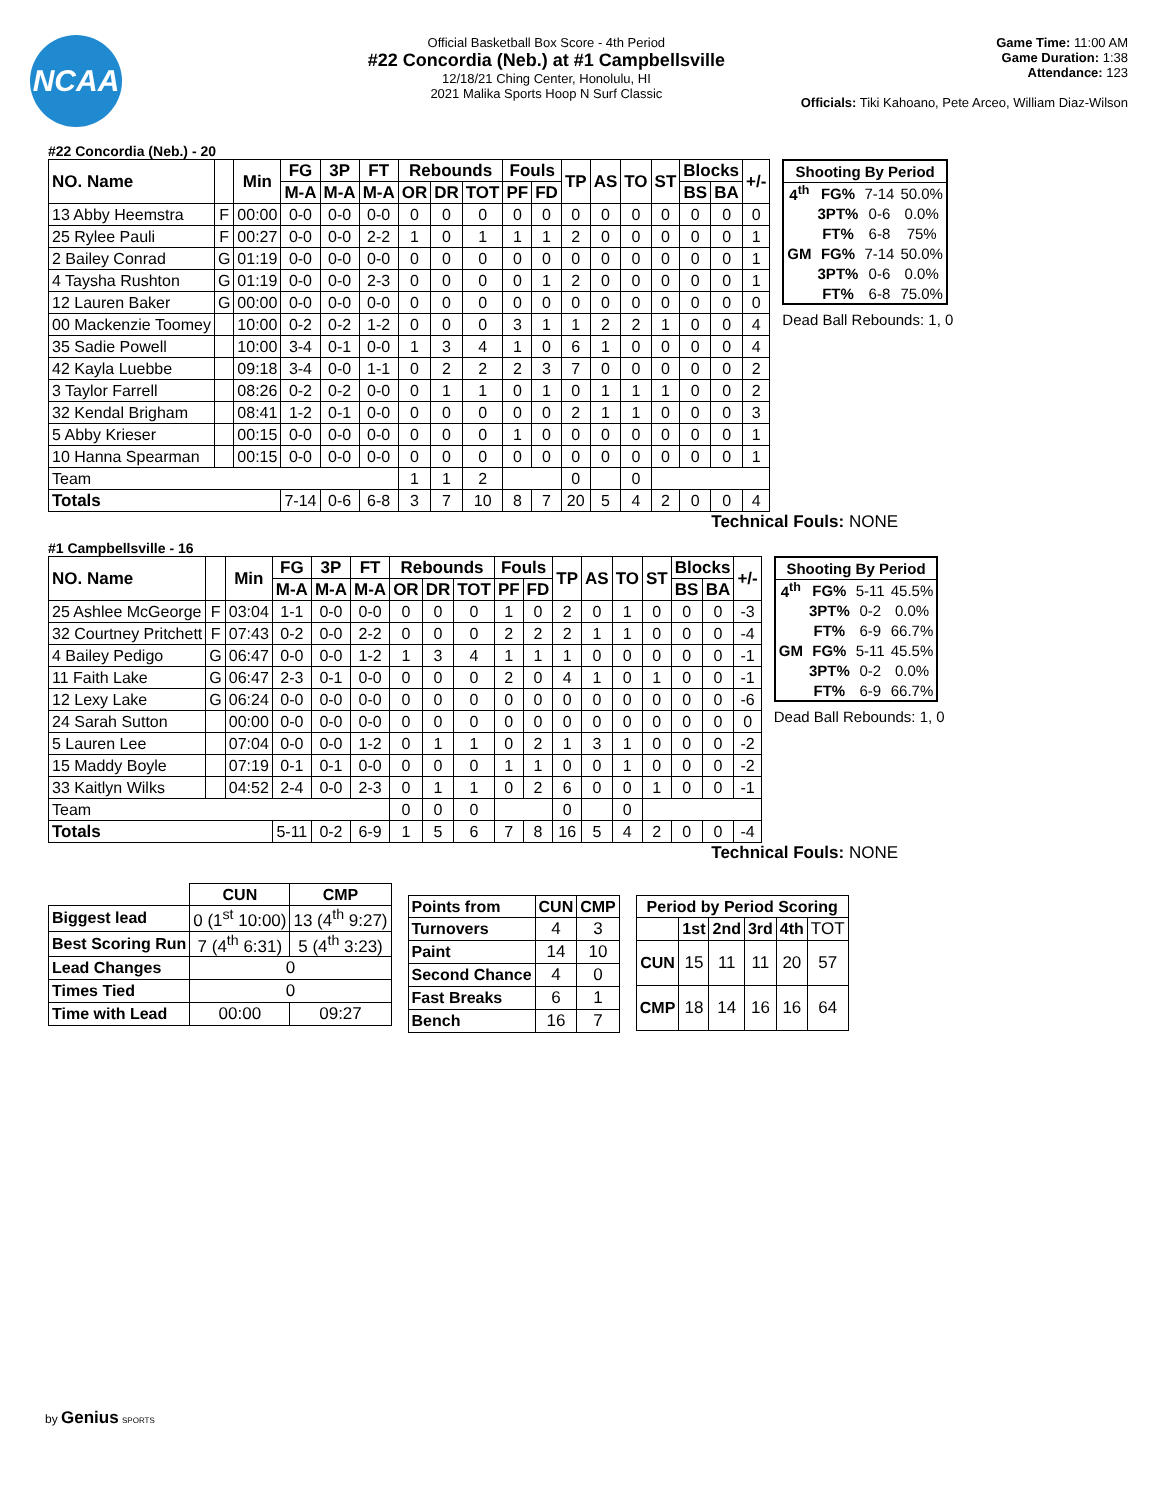NCAA
Official Basketball Box Score - 4th Period
#22 Concordia (Neb.) at #1 Campbellsville
12/18/21 Ching Center, Honolulu, HI
2021 Malika Sports Hoop N Surf Classic
Game Time: 11:00 AM
Game Duration: 1:38
Attendance: 123
Officials: Tiki Kahoano, Pete Arceo, William Diaz-Wilson
#22 Concordia (Neb.) - 20
| NO. Name | | Min | FG | 3P | FT | Rebounds | | | Fouls | | TP | AS | TO | ST | Blocks | | +/- |
| --- | --- | --- | --- | --- | --- | --- | --- | --- | --- | --- | --- | --- | --- | --- | --- | --- | --- |
| | | | M-A | M-A | M-A | OR | DR | TOT | PF | FD | | | | | BS | BA | |
| 13 Abby Heemstra | F | 00:00 | 0-0 | 0-0 | 0-0 | 0 | 0 | 0 | 0 | 0 | 0 | 0 | 0 | 0 | 0 | 0 | 0 |
| 25 Rylee Pauli | F | 00:27 | 0-0 | 0-0 | 2-2 | 1 | 0 | 1 | 1 | 1 | 2 | 0 | 0 | 0 | 0 | 0 | 1 |
| 2 Bailey Conrad | G | 01:19 | 0-0 | 0-0 | 0-0 | 0 | 0 | 0 | 0 | 0 | 0 | 0 | 0 | 0 | 0 | 0 | 1 |
| 4 Taysha Rushton | G | 01:19 | 0-0 | 0-0 | 2-3 | 0 | 0 | 0 | 0 | 1 | 2 | 0 | 0 | 0 | 0 | 0 | 1 |
| 12 Lauren Baker | G | 00:00 | 0-0 | 0-0 | 0-0 | 0 | 0 | 0 | 0 | 0 | 0 | 0 | 0 | 0 | 0 | 0 | 0 |
| 00 Mackenzie Toomey | | 10:00 | 0-2 | 0-2 | 1-2 | 0 | 0 | 0 | 3 | 1 | 1 | 2 | 2 | 1 | 0 | 0 | 4 |
| 35 Sadie Powell | | 10:00 | 3-4 | 0-1 | 0-0 | 1 | 3 | 4 | 1 | 0 | 6 | 1 | 0 | 0 | 0 | 0 | 4 |
| 42 Kayla Luebbe | | 09:18 | 3-4 | 0-0 | 1-1 | 0 | 2 | 2 | 2 | 3 | 7 | 0 | 0 | 0 | 0 | 0 | 2 |
| 3 Taylor Farrell | | 08:26 | 0-2 | 0-2 | 0-0 | 0 | 1 | 1 | 0 | 1 | 0 | 1 | 1 | 1 | 0 | 0 | 2 |
| 32 Kendal Brigham | | 08:41 | 1-2 | 0-1 | 0-0 | 0 | 0 | 0 | 0 | 0 | 2 | 1 | 1 | 0 | 0 | 0 | 3 |
| 5 Abby Krieser | | 00:15 | 0-0 | 0-0 | 0-0 | 0 | 0 | 0 | 1 | 0 | 0 | 0 | 0 | 0 | 0 | 0 | 1 |
| 10 Hanna Spearman | | 00:15 | 0-0 | 0-0 | 0-0 | 0 | 0 | 0 | 0 | 0 | 0 | 0 | 0 | 0 | 0 | 0 | 1 |
| Team | | | | | | 1 | 1 | 2 | | | 0 | | 0 | | | | |
| Totals | | | 7-14 | 0-6 | 6-8 | 3 | 7 | 10 | 8 | 7 | 20 | 5 | 4 | 2 | 0 | 0 | 4 |
| Shooting By Period | | | |
| --- | --- | --- | --- |
| 4<sup>th</sup> | FG% | 7-14 | 50.0% |
| | 3PT% | 0-6 | 0.0% |
| | FT% | 6-8 | 75% |
| GM | FG% | 7-14 | 50.0% |
| | 3PT% | 0-6 | 0.0% |
| | FT% | 6-8 | 75.0% |
Dead Ball Rebounds: 1, 0
Technical Fouls: NONE
#1 Campbellsville - 16
| NO. Name | | Min | FG | 3P | FT | Rebounds | | | Fouls | | TP | AS | TO | ST | Blocks | | +/- |
| --- | --- | --- | --- | --- | --- | --- | --- | --- | --- | --- | --- | --- | --- | --- | --- | --- | --- |
| | | | M-A | M-A | M-A | OR | DR | TOT | PF | FD | | | | | BS | BA | |
| 25 Ashlee McGeorge | F | 03:04 | 1-1 | 0-0 | 0-0 | 0 | 0 | 0 | 1 | 0 | 2 | 0 | 1 | 0 | 0 | 0 | -3 |
| 32 Courtney Pritchett | F | 07:43 | 0-2 | 0-0 | 2-2 | 0 | 0 | 0 | 2 | 2 | 2 | 1 | 1 | 0 | 0 | 0 | -4 |
| 4 Bailey Pedigo | G | 06:47 | 0-0 | 0-0 | 1-2 | 1 | 3 | 4 | 1 | 1 | 1 | 0 | 0 | 0 | 0 | 0 | -1 |
| 11 Faith Lake | G | 06:47 | 2-3 | 0-1 | 0-0 | 0 | 0 | 0 | 2 | 0 | 4 | 1 | 0 | 1 | 0 | 0 | -1 |
| 12 Lexy Lake | G | 06:24 | 0-0 | 0-0 | 0-0 | 0 | 0 | 0 | 0 | 0 | 0 | 0 | 0 | 0 | 0 | 0 | -6 |
| 24 Sarah Sutton | | 00:00 | 0-0 | 0-0 | 0-0 | 0 | 0 | 0 | 0 | 0 | 0 | 0 | 0 | 0 | 0 | 0 | 0 |
| 5 Lauren Lee | | 07:04 | 0-0 | 0-0 | 1-2 | 0 | 1 | 1 | 0 | 2 | 1 | 3 | 1 | 0 | 0 | 0 | -2 |
| 15 Maddy Boyle | | 07:19 | 0-1 | 0-1 | 0-0 | 0 | 0 | 0 | 1 | 1 | 0 | 0 | 1 | 0 | 0 | 0 | -2 |
| 33 Kaitlyn Wilks | | 04:52 | 2-4 | 0-0 | 2-3 | 0 | 1 | 1 | 0 | 2 | 6 | 0 | 0 | 1 | 0 | 0 | -1 |
| Team | | | | | | 0 | 0 | 0 | | | 0 | | 0 | | | | |
| Totals | | | 5-11 | 0-2 | 6-9 | 1 | 5 | 6 | 7 | 8 | 16 | 5 | 4 | 2 | 0 | 0 | -4 |
| Shooting By Period | | | |
| --- | --- | --- | --- |
| 4<sup>th</sup> | FG% | 5-11 | 45.5% |
| | 3PT% | 0-2 | 0.0% |
| | FT% | 6-9 | 66.7% |
| GM | FG% | 5-11 | 45.5% |
| | 3PT% | 0-2 | 0.0% |
| | FT% | 6-9 | 66.7% |
Dead Ball Rebounds: 1, 0
Technical Fouls: NONE
| | CUN | CMP |
| --- | --- | --- |
| Biggest lead | 0 (1<sup>st</sup> 10:00) | 13 (4<sup>th</sup> 9:27) |
| Best Scoring Run | 7 (4<sup>th</sup> 6:31) | 5 (4<sup>th</sup> 3:23) |
| Lead Changes | 0 | |
| Times Tied | 0 | |
| Time with Lead | 00:00 | 09:27 |
| Points from | CUN | CMP |
| --- | --- | --- |
| Turnovers | 4 | 3 |
| Paint | 14 | 10 |
| Second Chance | 4 | 0 |
| Fast Breaks | 6 | 1 |
| Bench | 16 | 7 |
| Period by Period Scoring | | | | | |
| --- | --- | --- | --- | --- | --- |
| | 1st | 2nd | 3rd | 4th | TOT |
| CUN | 15 | 11 | 11 | 20 | 57 |
| CMP | 18 | 14 | 16 | 16 | 64 |
by Genius SPORTS